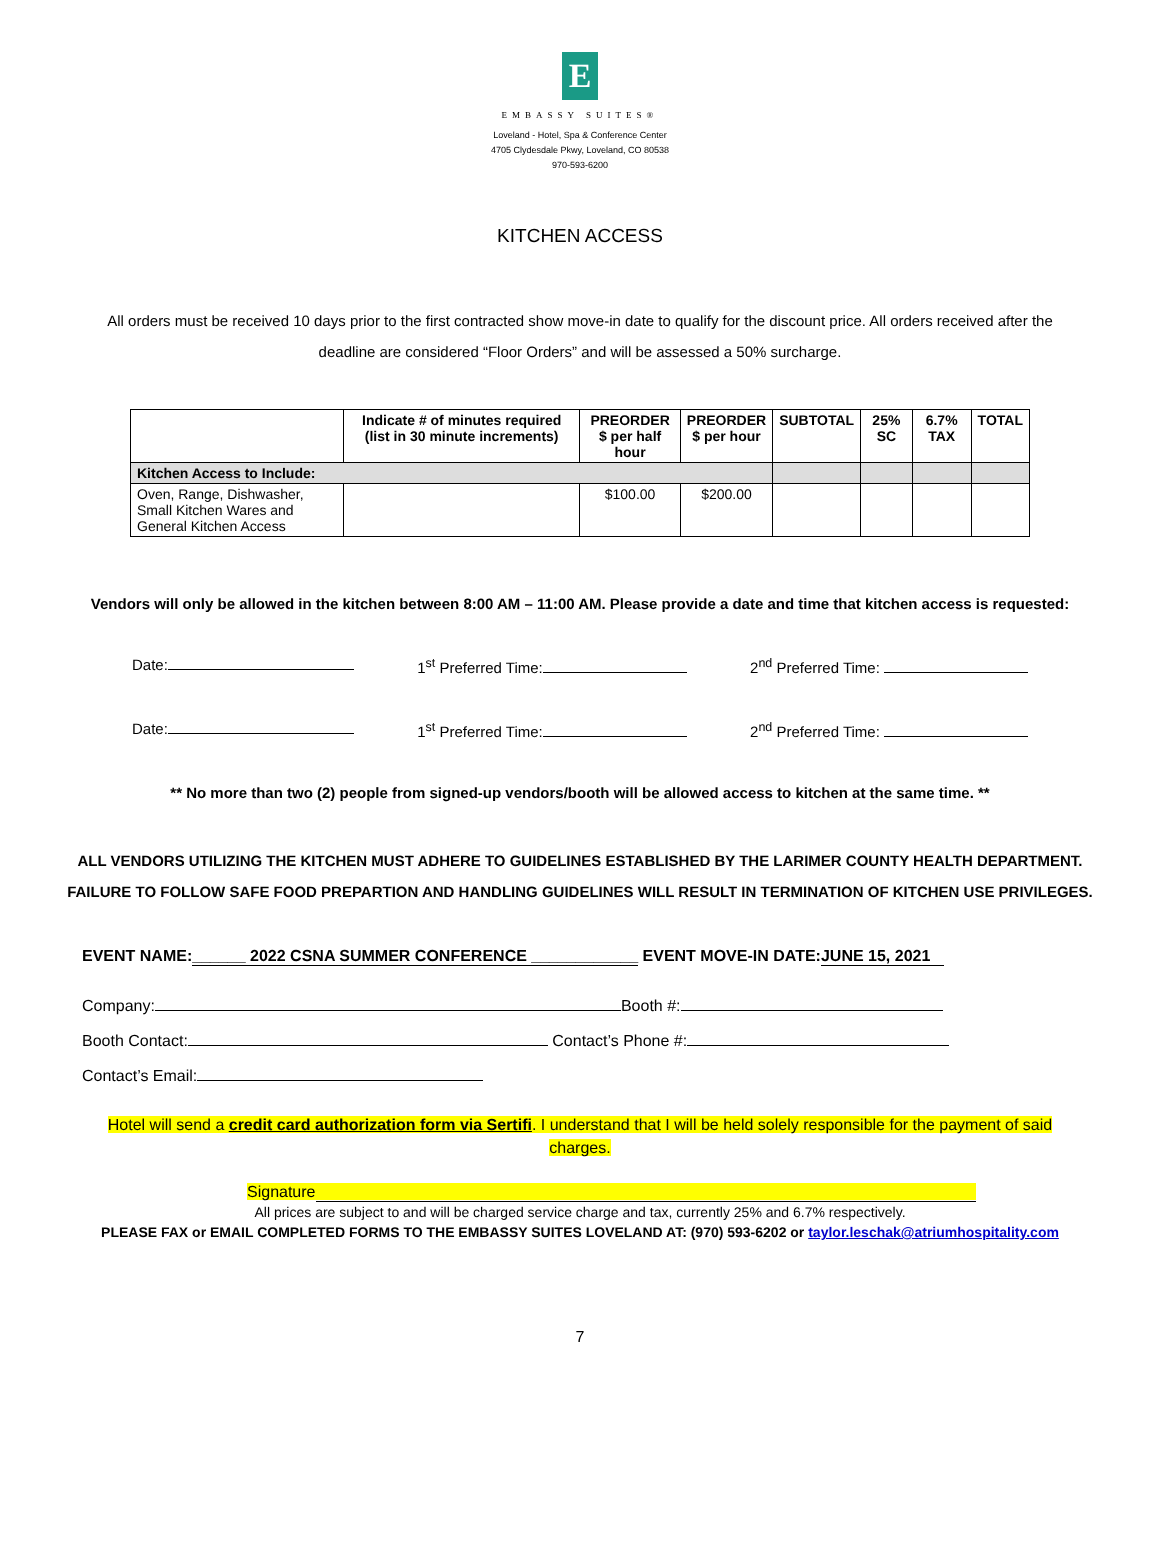E
EMBASSY SUITES®
Loveland - Hotel, Spa & Conference Center
4705 Clydesdale Pkwy, Loveland, CO 80538
970-593-6200
KITCHEN ACCESS
All orders must be received 10 days prior to the first contracted show move-in date to qualify for the discount price. All orders received after the deadline are considered “Floor Orders” and will be assessed a 50% surcharge.
| | Indicate # of minutes required (list in 30 minute increments) | PREORDER $ per half hour | PREORDER $ per hour | SUBTOTAL | 25% SC | 6.7% TAX | TOTAL |
| --- | --- | --- | --- | --- | --- | --- | --- |
| Kitchen Access to Include: | | | | | | | |
| Oven, Range, Dishwasher, Small Kitchen Wares and General Kitchen Access | | $100.00 | $200.00 | | | | |
Vendors will only be allowed in the kitchen between 8:00 AM – 11:00 AM. Please provide a date and time that kitchen access is requested:
Date: 1<sup>st</sup> Preferred Time: 2<sup>nd</sup> Preferred Time:
Date: 1<sup>st</sup> Preferred Time: 2<sup>nd</sup> Preferred Time:
** No more than two (2) people from signed-up vendors/booth will be allowed access to kitchen at the same time. **
ALL VENDORS UTILIZING THE KITCHEN MUST ADHERE TO GUIDELINES ESTABLISHED BY THE LARIMER COUNTY HEALTH DEPARTMENT.
FAILURE TO FOLLOW SAFE FOOD PREPARTION AND HANDLING GUIDELINES WILL RESULT IN TERMINATION OF KITCHEN USE PRIVILEGES.
EVENT NAME:______ 2022 CSNA SUMMER CONFERENCE ____________ EVENT MOVE-IN DATE:JUNE 15, 2021
Company: Booth #:
Booth Contact: Contact’s Phone #:
Contact’s Email:
Hotel will send a credit card authorization form via Sertifi. I understand that I will be held solely responsible for the payment of said charges.
Signature
All prices are subject to and will be charged service charge and tax, currently 25% and 6.7% respectively.
PLEASE FAX or EMAIL COMPLETED FORMS TO THE EMBASSY SUITES LOVELAND AT: (970) 593-6202 or taylor.leschak@atriumhospitality.com
7